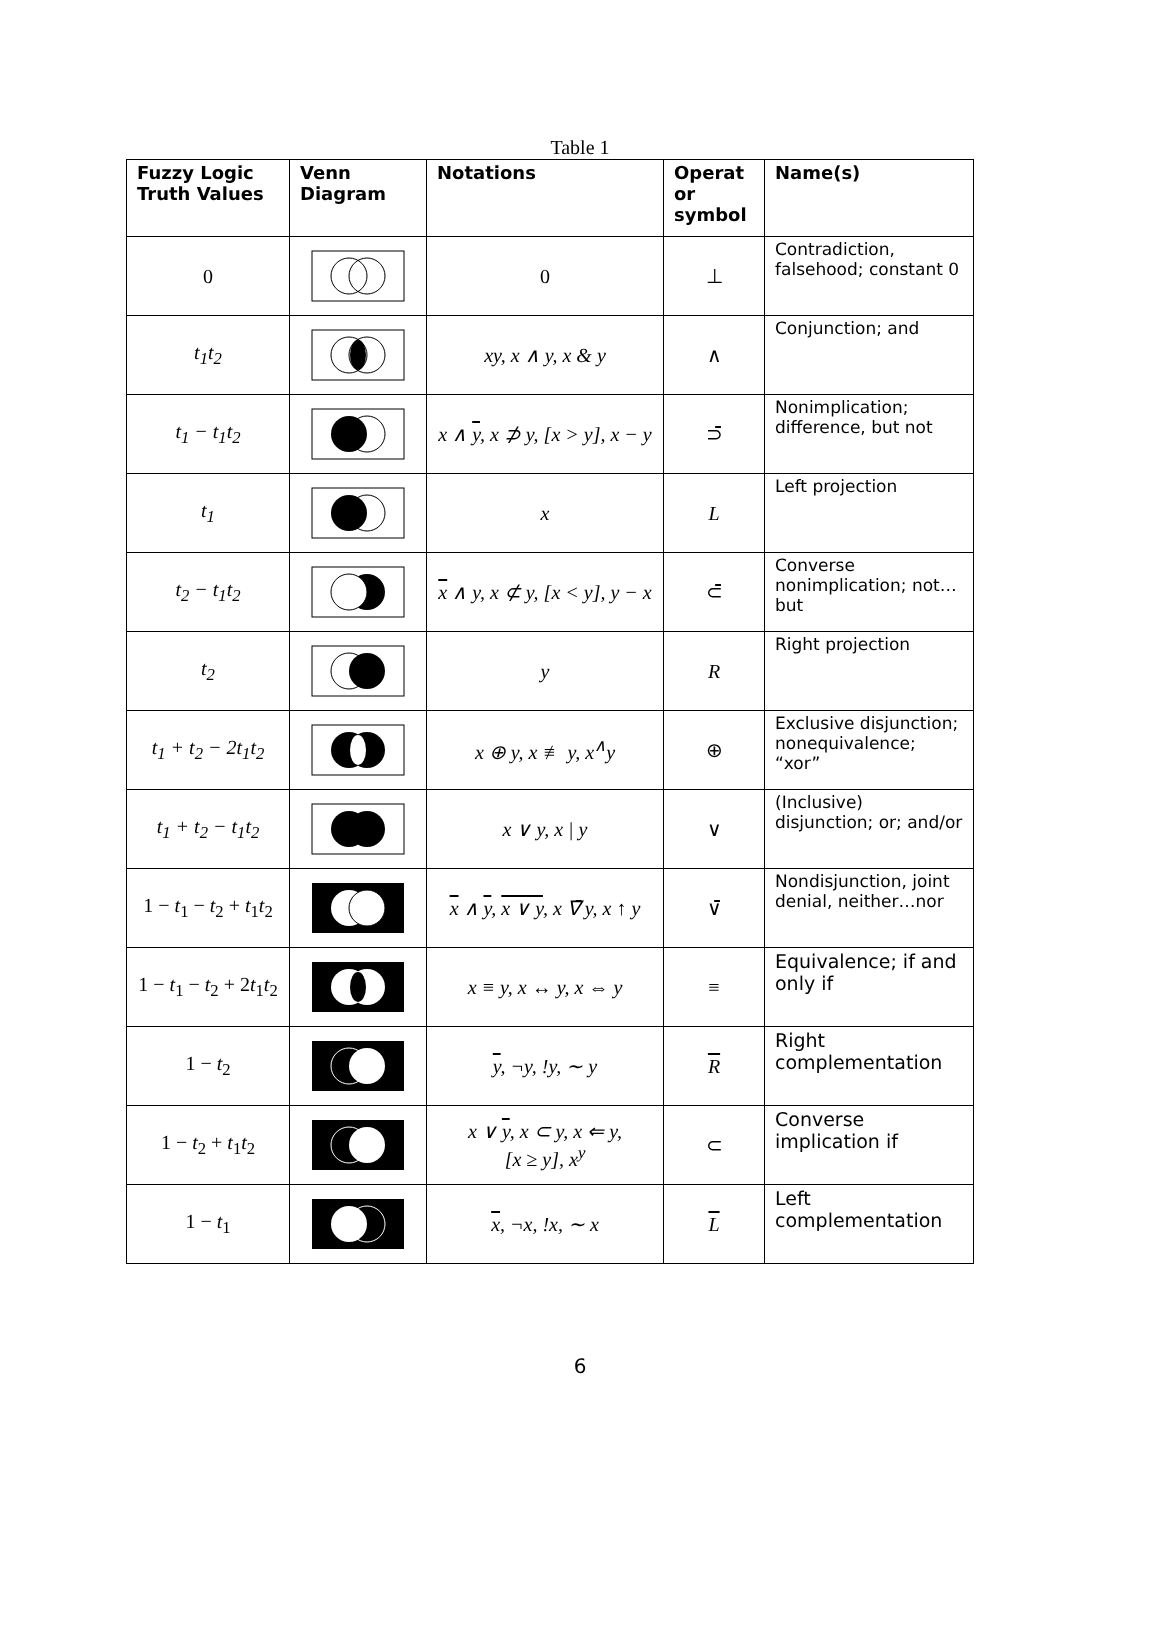Table 1
| Fuzzy Logic Truth Values | Venn Diagram | Notations | Operat or symbol | Name(s) |
| --- | --- | --- | --- | --- |
| 0 | | 0 | ⊥ | Contradiction, falsehood; constant 0 |
| t<sub>1</sub>t<sub>2</sub> | | xy, x ∧ y, x & y | ∧ | Conjunction; and |
| t<sub>1</sub> − t<sub>1</sub>t<sub>2</sub> | | x ∧ y , x ⊅ y, [x > y], x − y | ⊃̄ | Nonimplication; difference, but not |
| t<sub>1</sub> | | x | L | Left projection |
| t<sub>2</sub> − t<sub>1</sub>t<sub>2</sub> | | x ∧ y, x ⊄ y, [x < y], y − x | ⊂̄ | Converse nonimplication; not…but |
| t<sub>2</sub> | | y | R | Right projection |
| t<sub>1</sub> + t<sub>2</sub> − 2t<sub>1</sub>t<sub>2</sub> | | x ⊕ y, x ≢ y, x<sup>∧</sup>y | ⊕ | Exclusive disjunction; nonequivalence; “xor” |
| t<sub>1</sub> + t<sub>2</sub> − t<sub>1</sub>t<sub>2</sub> | | x ∨ y, x / y | ∨ | (Inclusive) disjunction; or; and/or |
| 1 − t<sub>1</sub> − t<sub>2</sub> + t<sub>1</sub> t<sub>2</sub> | | x ∧ y , x ∨ y , x ∇̄ y, x ↑ y | ∨̄ | Nondisjunction, joint denial, neither…nor |
| 1 − t<sub>1</sub> − t<sub>2</sub> + 2 t<sub>1</sub> t<sub>2</sub> | | x ≡ y, x ↔ y, x ⇔ y | ≡ | Equivalence; if and only if |
| 1 − t<sub>2</sub> | | y , ¬y, !y, ∼ y | R | Right complementation |
| 1 − t<sub>2</sub> + t<sub>1</sub> t<sub>2</sub> | | x ∨ y , x ⊂ y, x ⇐ y, [x ≥ y], x<sup>y</sup> | ⊂ | Converse implication if |
| 1 − t<sub>1</sub> | | x , ¬x, !x, ∼ x | L | Left complementation |
6